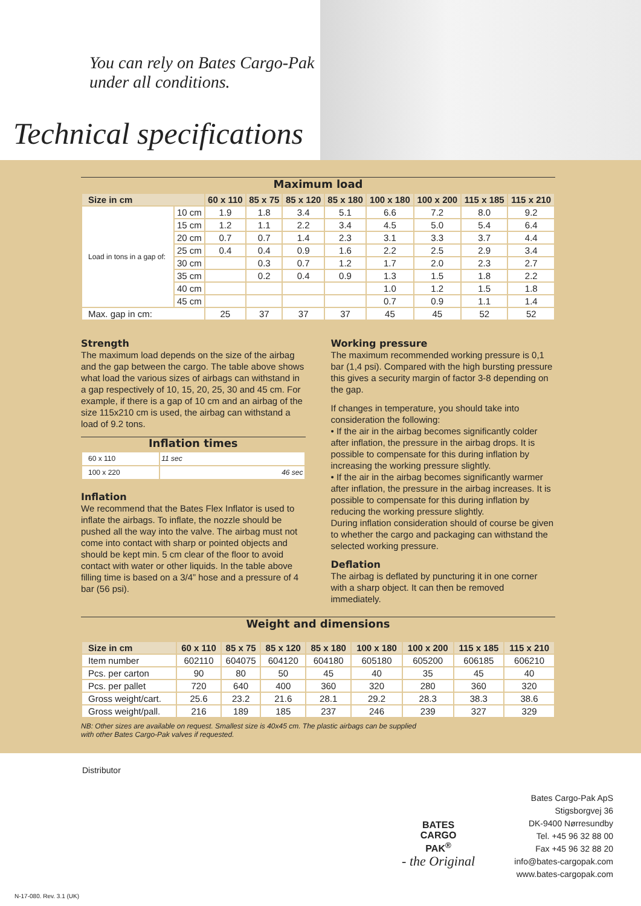You can rely on Bates Cargo-Pak
under all conditions.
Technical specifications
Maximum load
| Size in cm | | 60 x 110 | 85 x 75 | 85 x 120 | 85 x 180 | 100 x 180 | 100 x 200 | 115 x 185 | 115 x 210 |
| --- | --- | --- | --- | --- | --- | --- | --- | --- | --- |
| Load in tons in a gap of: | 10 cm | 1.9 | 1.8 | 3.4 | 5.1 | 6.6 | 7.2 | 8.0 | 9.2 |
| | 15 cm | 1.2 | 1.1 | 2.2 | 3.4 | 4.5 | 5.0 | 5.4 | 6.4 |
| | 20 cm | 0.7 | 0.7 | 1.4 | 2.3 | 3.1 | 3.3 | 3.7 | 4.4 |
| | 25 cm | 0.4 | 0.4 | 0.9 | 1.6 | 2.2 | 2.5 | 2.9 | 3.4 |
| | 30 cm | | 0.3 | 0.7 | 1.2 | 1.7 | 2.0 | 2.3 | 2.7 |
| | 35 cm | | 0.2 | 0.4 | 0.9 | 1.3 | 1.5 | 1.8 | 2.2 |
| | 40 cm | | | | | 1.0 | 1.2 | 1.5 | 1.8 |
| | 45 cm | | | | | 0.7 | 0.9 | 1.1 | 1.4 |
| Max. gap in cm: | | 25 | 37 | 37 | 37 | 45 | 45 | 52 | 52 |
Strength
The maximum load depends on the size of the airbag and the gap between the cargo. The table above shows what load the various sizes of airbags can withstand in a gap respectively of 10, 15, 20, 25, 30 and 45 cm. For example, if there is a gap of 10 cm and an airbag of the size 115x210 cm is used, the airbag can withstand a load of 9.2 tons.
Inflation times
| 60 x 110 | 11 sec |
| 100 x 220 | 46 sec |
Inflation
We recommend that the Bates Flex Inflator is used to inflate the airbags. To inflate, the nozzle should be pushed all the way into the valve. The airbag must not come into contact with sharp or pointed objects and should be kept min. 5 cm clear of the floor to avoid contact with water or other liquids. In the table above filling time is based on a 3/4” hose and a pressure of 4 bar (56 psi).
Working pressure
The maximum recommended working pressure is 0,1 bar (1,4 psi). Compared with the high bursting pressure this gives a security margin of factor 3-8 depending on the gap.
If changes in temperature, you should take into consideration the following:
• If the air in the airbag becomes significantly colder after inflation, the pressure in the airbag drops. It is possible to compensate for this during inflation by increasing the working pressure slightly.
• If the air in the airbag becomes significantly warmer after inflation, the pressure in the airbag increases. It is possible to compensate for this during inflation by reducing the working pressure slightly.
During inflation consideration should of course be given to whether the cargo and packaging can withstand the selected working pressure.
Deflation
The airbag is deflated by puncturing it in one corner with a sharp object. It can then be removed immediately.
Weight and dimensions
| Size in cm | 60 x 110 | 85 x 75 | 85 x 120 | 85 x 180 | 100 x 180 | 100 x 200 | 115 x 185 | 115 x 210 |
| --- | --- | --- | --- | --- | --- | --- | --- | --- |
| Item number | 602110 | 604075 | 604120 | 604180 | 605180 | 605200 | 606185 | 606210 |
| Pcs. per carton | 90 | 80 | 50 | 45 | 40 | 35 | 45 | 40 |
| Pcs. per pallet | 720 | 640 | 400 | 360 | 320 | 280 | 360 | 320 |
| Gross weight/cart. | 25.6 | 23.2 | 21.6 | 28.1 | 29.2 | 28.3 | 38.3 | 38.6 |
| Gross weight/pall. | 216 | 189 | 185 | 237 | 246 | 239 | 327 | 329 |
NB: Other sizes are available on request. Smallest size is 40x45 cm. The plastic airbags can be supplied
with other Bates Cargo-Pak valves if requested.
Distributor
BATES
CARGO
PAK<sup>®</sup>
- the Original
Bates Cargo-Pak ApS
Stigsborgvej 36
DK-9400 Nørresundby
Tel. +45 96 32 88 00
Fax +45 96 32 88 20
info@bates-cargopak.com
www.bates-cargopak.com
N-17-080. Rev. 3.1 (UK)